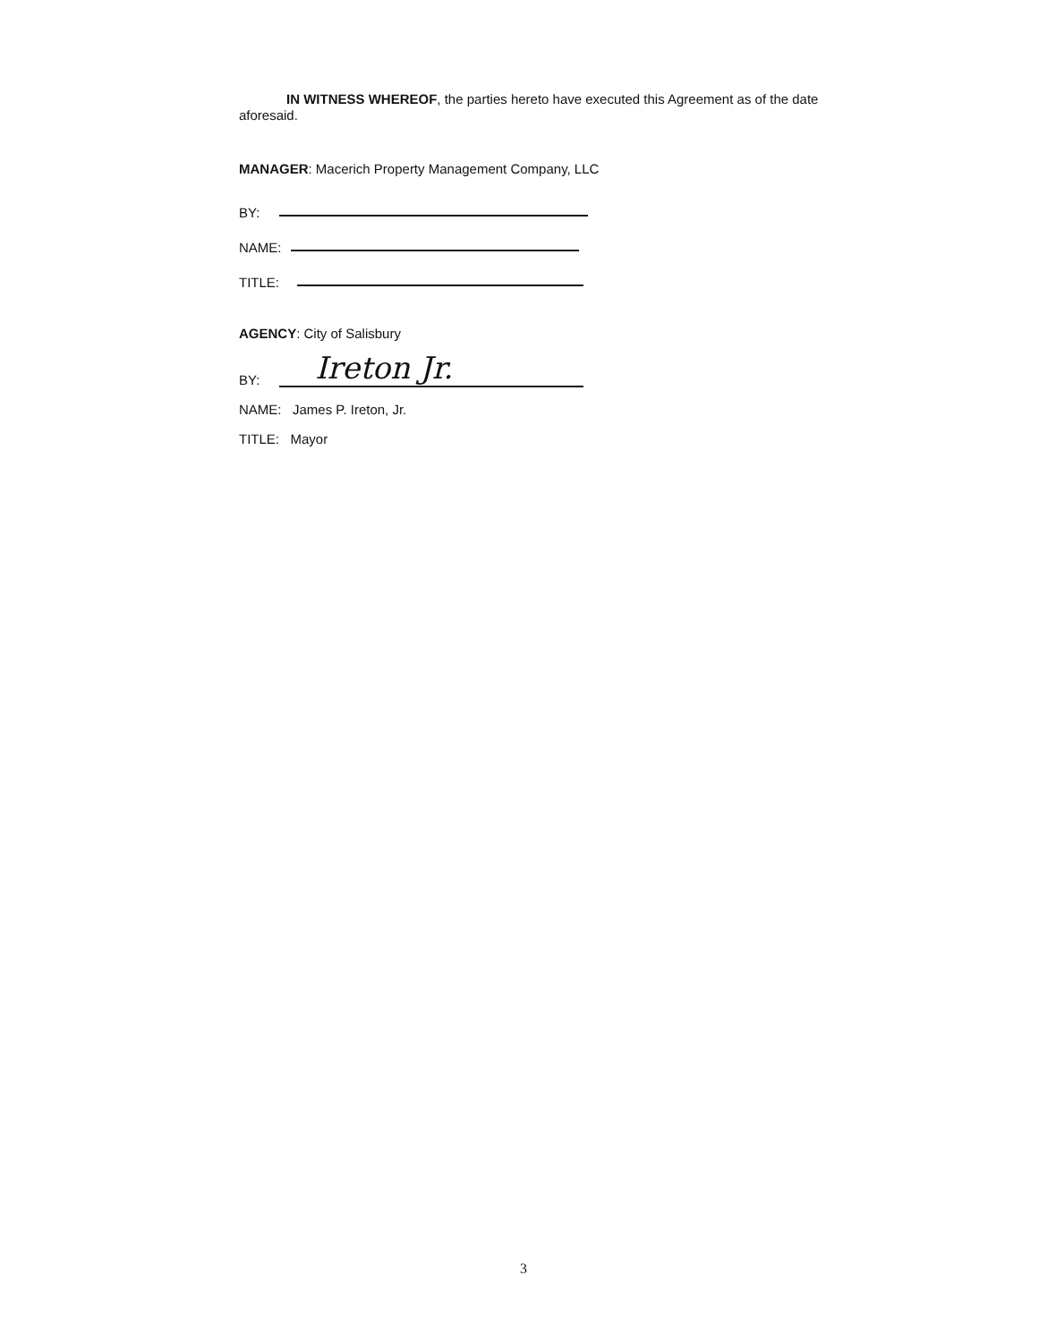IN WITNESS WHEREOF, the parties hereto have executed this Agreement as of the date aforesaid.
MANAGER: Macerich Property Management Company, LLC
BY:
NAME:
TITLE:
AGENCY: City of Salisbury
BY: Ireton Jr.
NAME: James P. Ireton, Jr.
TITLE: Mayor
3